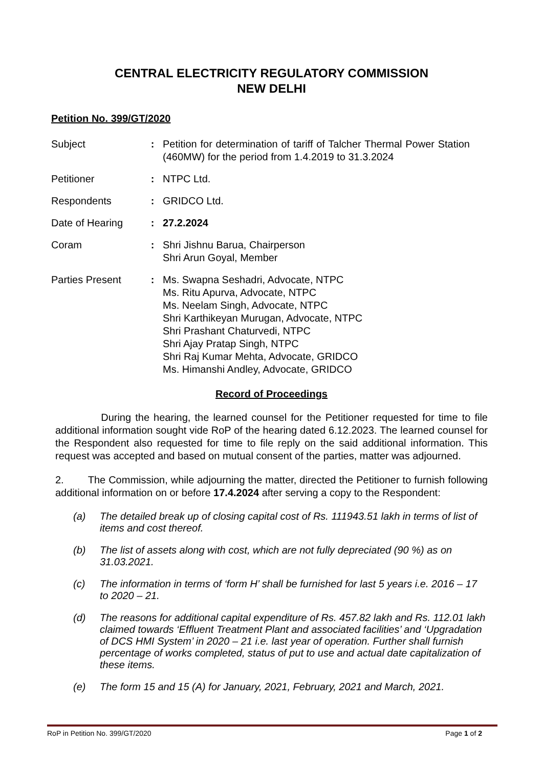CENTRAL ELECTRICITY REGULATORY COMMISSION
NEW DELHI
Petition No. 399/GT/2020
| Subject | : | Petition for determination of tariff of Talcher Thermal Power Station (460MW) for the period from 1.4.2019 to 31.3.2024 |
| Petitioner | : | NTPC Ltd. |
| Respondents | : | GRIDCO Ltd. |
| Date of Hearing | : | 27.2.2024 |
| Coram | : | Shri Jishnu Barua, Chairperson Shri Arun Goyal, Member |
| Parties Present | : | Ms. Swapna Seshadri, Advocate, NTPC Ms. Ritu Apurva, Advocate, NTPC Ms. Neelam Singh, Advocate, NTPC Shri Karthikeyan Murugan, Advocate, NTPC Shri Prashant Chaturvedi, NTPC Shri Ajay Pratap Singh, NTPC Shri Raj Kumar Mehta, Advocate, GRIDCO Ms. Himanshi Andley, Advocate, GRIDCO |
Record of Proceedings
During the hearing, the learned counsel for the Petitioner requested for time to file additional information sought vide RoP of the hearing dated 6.12.2023. The learned counsel for the Respondent also requested for time to file reply on the said additional information. This request was accepted and based on mutual consent of the parties, matter was adjourned.
2. The Commission, while adjourning the matter, directed the Petitioner to furnish following additional information on or before 17.4.2024 after serving a copy to the Respondent:
(a) The detailed break up of closing capital cost of Rs. 111943.51 lakh in terms of list of items and cost thereof.
(b) The list of assets along with cost, which are not fully depreciated (90 %) as on 31.03.2021.
(c) The information in terms of ‘form H’ shall be furnished for last 5 years i.e. 2016 – 17 to 2020 – 21.
(d) The reasons for additional capital expenditure of Rs. 457.82 lakh and Rs. 112.01 lakh claimed towards ‘Effluent Treatment Plant and associated facilities’ and ‘Upgradation of DCS HMI System’ in 2020 – 21 i.e. last year of operation. Further shall furnish percentage of works completed, status of put to use and actual date capitalization of these items.
(e) The form 15 and 15 (A) for January, 2021, February, 2021 and March, 2021.
RoP in Petition No. 399/GT/2020 Page 1 of 2